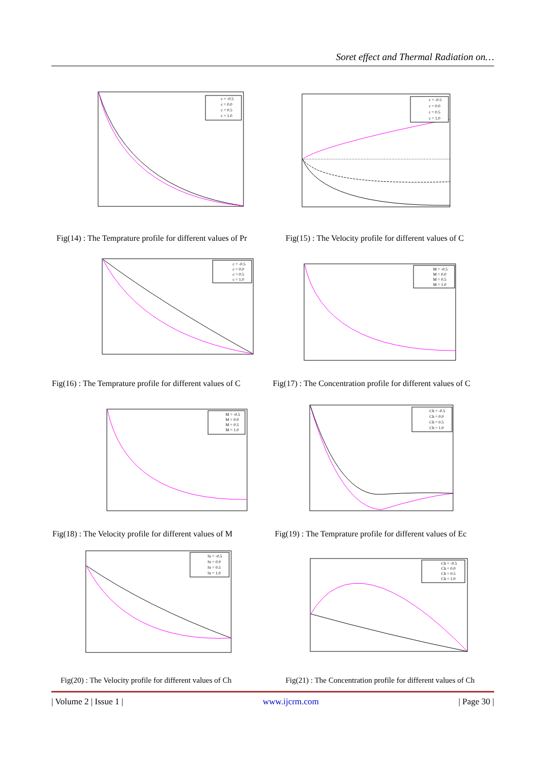Soret effect and Thermal Radiation on…
c = -0.5
c = 0.0
c = 0.5
c = 1.0
c = -0.5
c = 0.0
c = 0.5
c = 1.0
Fig(14) : The Temprature profile for different values of Pr
Fig(15) : The Velocity profile for different values of C
c = -0.5
c = 0.0
c = 0.5
c = 1.0
M = -0.5
M = 0.0
M = 0.5
M = 1.0
Fig(16) : The Temprature profile for different values of C
Fig(17) : The Concentration profile for different values of C
M = -0.5
M = 0.0
M = 0.5
M = 1.0
Ch = -0.5
Ch = 0.0
Ch = 0.5
Ch = 1.0
Fig(18) : The Velocity profile for different values of M
Fig(19) : The Temprature profile for different values of Ec
Sr = -0.5
Sr = 0.0
Sr = 0.5
Sr = 1.0
Ch = -0.5
Ch = 0.0
Ch = 0.5
Ch = 1.0
Fig(20) : The Velocity profile for different values of Ch
Fig(21) : The Concentration profile for different values of Ch
| Volume 2 | Issue 1 | www.ijcrm.com | Page 30 |